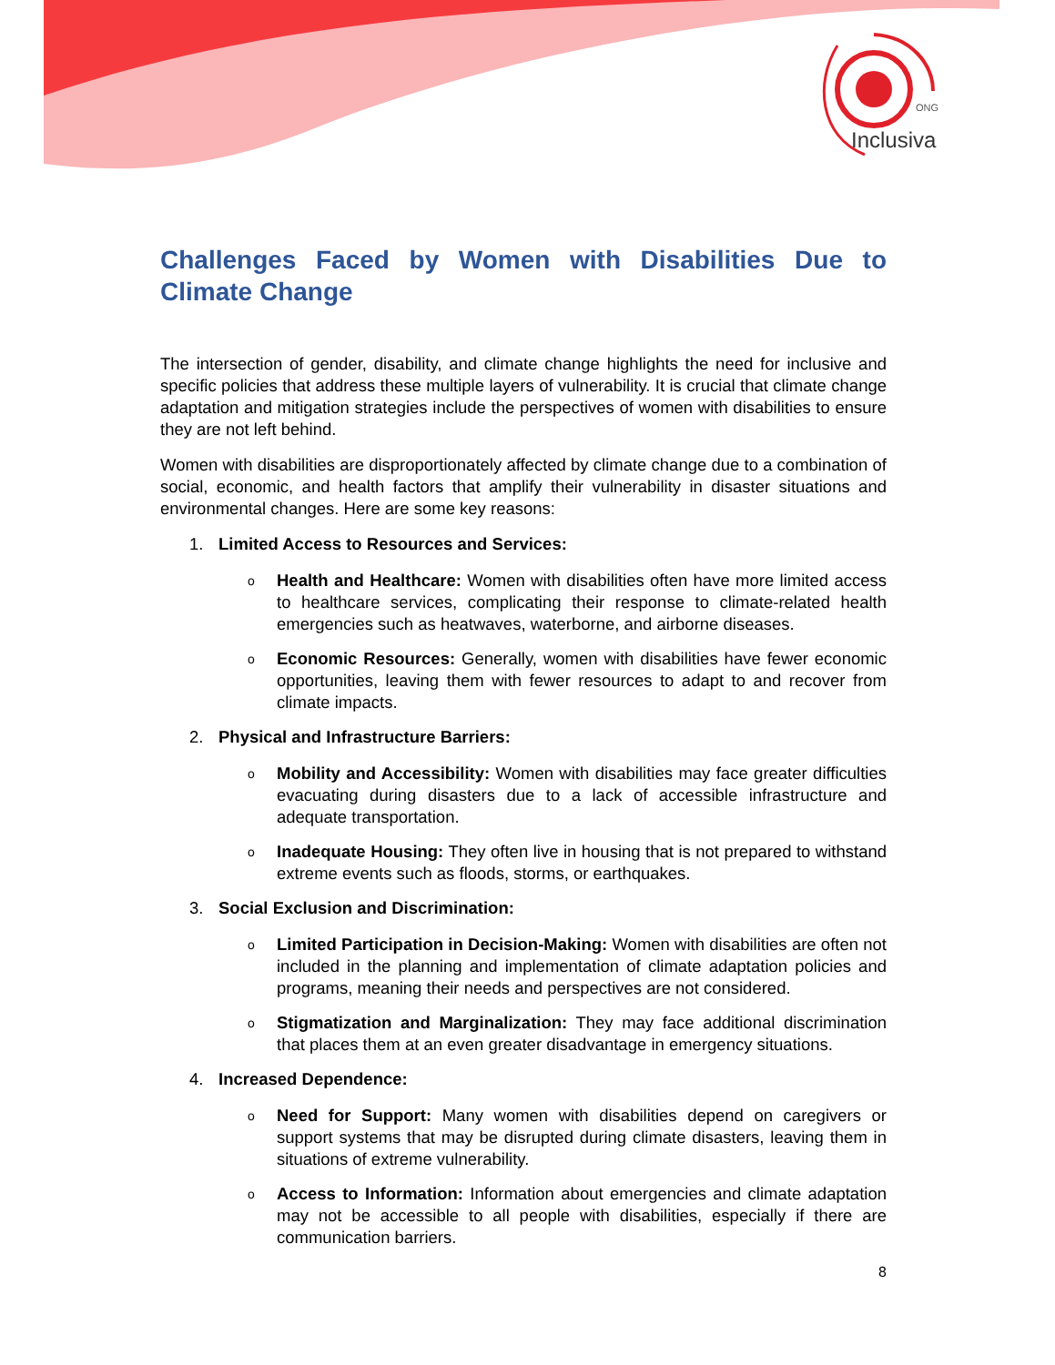ONG
Inclusiva
Challenges Faced by Women with Disabilities Due to Climate Change
The intersection of gender, disability, and climate change highlights the need for inclusive and specific policies that address these multiple layers of vulnerability. It is crucial that climate change adaptation and mitigation strategies include the perspectives of women with disabilities to ensure they are not left behind.
Women with disabilities are disproportionately affected by climate change due to a combination of social, economic, and health factors that amplify their vulnerability in disaster situations and environmental changes. Here are some key reasons:
1. Limited Access to Resources and Services:
o
Health and Healthcare: Women with disabilities often have more limited access to healthcare services, complicating their response to climate-related health emergencies such as heatwaves, waterborne, and airborne diseases.
o
Economic Resources: Generally, women with disabilities have fewer economic opportunities, leaving them with fewer resources to adapt to and recover from climate impacts.
2. Physical and Infrastructure Barriers:
o
Mobility and Accessibility: Women with disabilities may face greater difficulties evacuating during disasters due to a lack of accessible infrastructure and adequate transportation.
o
Inadequate Housing: They often live in housing that is not prepared to withstand extreme events such as floods, storms, or earthquakes.
3. Social Exclusion and Discrimination:
o
Limited Participation in Decision-Making: Women with disabilities are often not included in the planning and implementation of climate adaptation policies and programs, meaning their needs and perspectives are not considered.
o
Stigmatization and Marginalization: They may face additional discrimination that places them at an even greater disadvantage in emergency situations.
4. Increased Dependence:
o
Need for Support: Many women with disabilities depend on caregivers or support systems that may be disrupted during climate disasters, leaving them in situations of extreme vulnerability.
o
Access to Information: Information about emergencies and climate adaptation may not be accessible to all people with disabilities, especially if there are communication barriers.
8